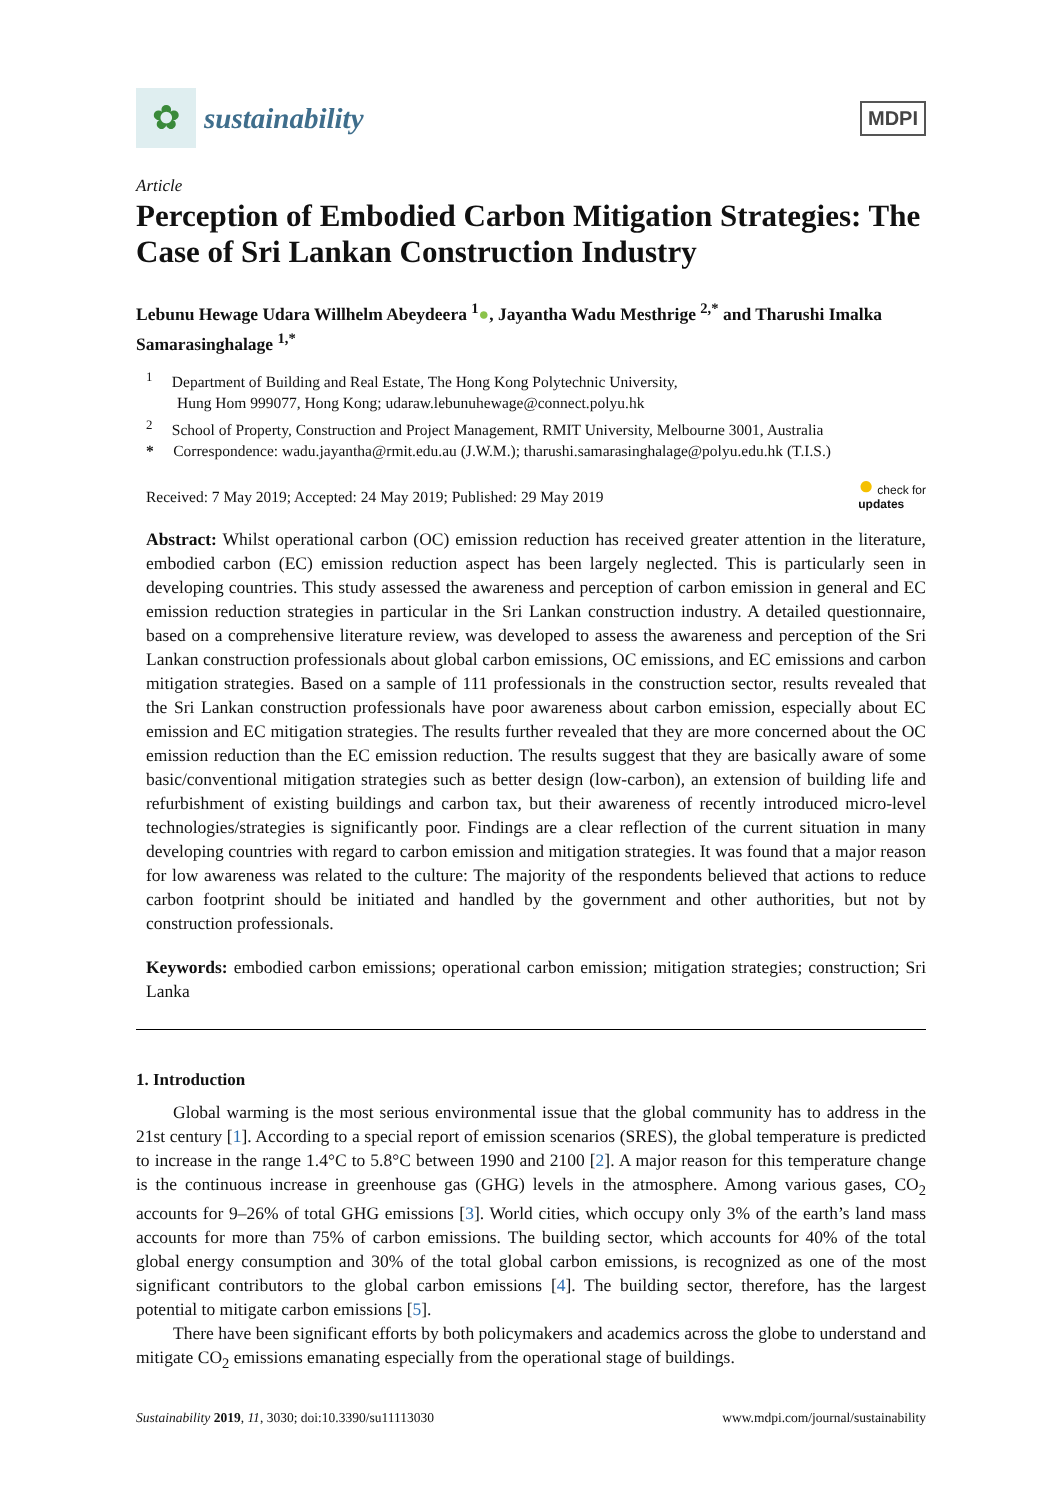✿
sustainability
MDPI
Article
Perception of Embodied Carbon Mitigation Strategies: The Case of Sri Lankan Construction Industry
Lebunu Hewage Udara Willhelm Abeydeera <sup>1</sup>●, Jayantha Wadu Mesthrige <sup>2,*</sup> and Tharushi Imalka Samarasinghalage <sup>1,*</sup>
<sup>1</sup> Department of Building and Real Estate, The Hong Kong Polytechnic University,
Hung Hom 999077, Hong Kong; udaraw.lebunuhewage@connect.polyu.hk
<sup>2</sup> School of Property, Construction and Project Management, RMIT University, Melbourne 3001, Australia
* Correspondence: wadu.jayantha@rmit.edu.au (J.W.M.); tharushi.samarasinghalage@polyu.edu.hk (T.I.S.)
Received: 7 May 2019; Accepted: 24 May 2019; Published: 29 May 2019 ● check for
updates
Abstract: Whilst operational carbon (OC) emission reduction has received greater attention in the literature, embodied carbon (EC) emission reduction aspect has been largely neglected. This is particularly seen in developing countries. This study assessed the awareness and perception of carbon emission in general and EC emission reduction strategies in particular in the Sri Lankan construction industry. A detailed questionnaire, based on a comprehensive literature review, was developed to assess the awareness and perception of the Sri Lankan construction professionals about global carbon emissions, OC emissions, and EC emissions and carbon mitigation strategies. Based on a sample of 111 professionals in the construction sector, results revealed that the Sri Lankan construction professionals have poor awareness about carbon emission, especially about EC emission and EC mitigation strategies. The results further revealed that they are more concerned about the OC emission reduction than the EC emission reduction. The results suggest that they are basically aware of some basic/conventional mitigation strategies such as better design (low-carbon), an extension of building life and refurbishment of existing buildings and carbon tax, but their awareness of recently introduced micro-level technologies/strategies is significantly poor. Findings are a clear reflection of the current situation in many developing countries with regard to carbon emission and mitigation strategies. It was found that a major reason for low awareness was related to the culture: The majority of the respondents believed that actions to reduce carbon footprint should be initiated and handled by the government and other authorities, but not by construction professionals.
Keywords: embodied carbon emissions; operational carbon emission; mitigation strategies; construction; Sri Lanka
1. Introduction
Global warming is the most serious environmental issue that the global community has to address in the 21st century [1]. According to a special report of emission scenarios (SRES), the global temperature is predicted to increase in the range 1.4°C to 5.8°C between 1990 and 2100 [2]. A major reason for this temperature change is the continuous increase in greenhouse gas (GHG) levels in the atmosphere. Among various gases, CO<sub>2</sub> accounts for 9–26% of total GHG emissions [3]. World cities, which occupy only 3% of the earth’s land mass accounts for more than 75% of carbon emissions. The building sector, which accounts for 40% of the total global energy consumption and 30% of the total global carbon emissions, is recognized as one of the most significant contributors to the global carbon emissions [4]. The building sector, therefore, has the largest potential to mitigate carbon emissions [5].
There have been significant efforts by both policymakers and academics across the globe to understand and mitigate CO<sub>2</sub> emissions emanating especially from the operational stage of buildings.
Sustainability 2019, 11, 3030; doi:10.3390/su11113030 www.mdpi.com/journal/sustainability